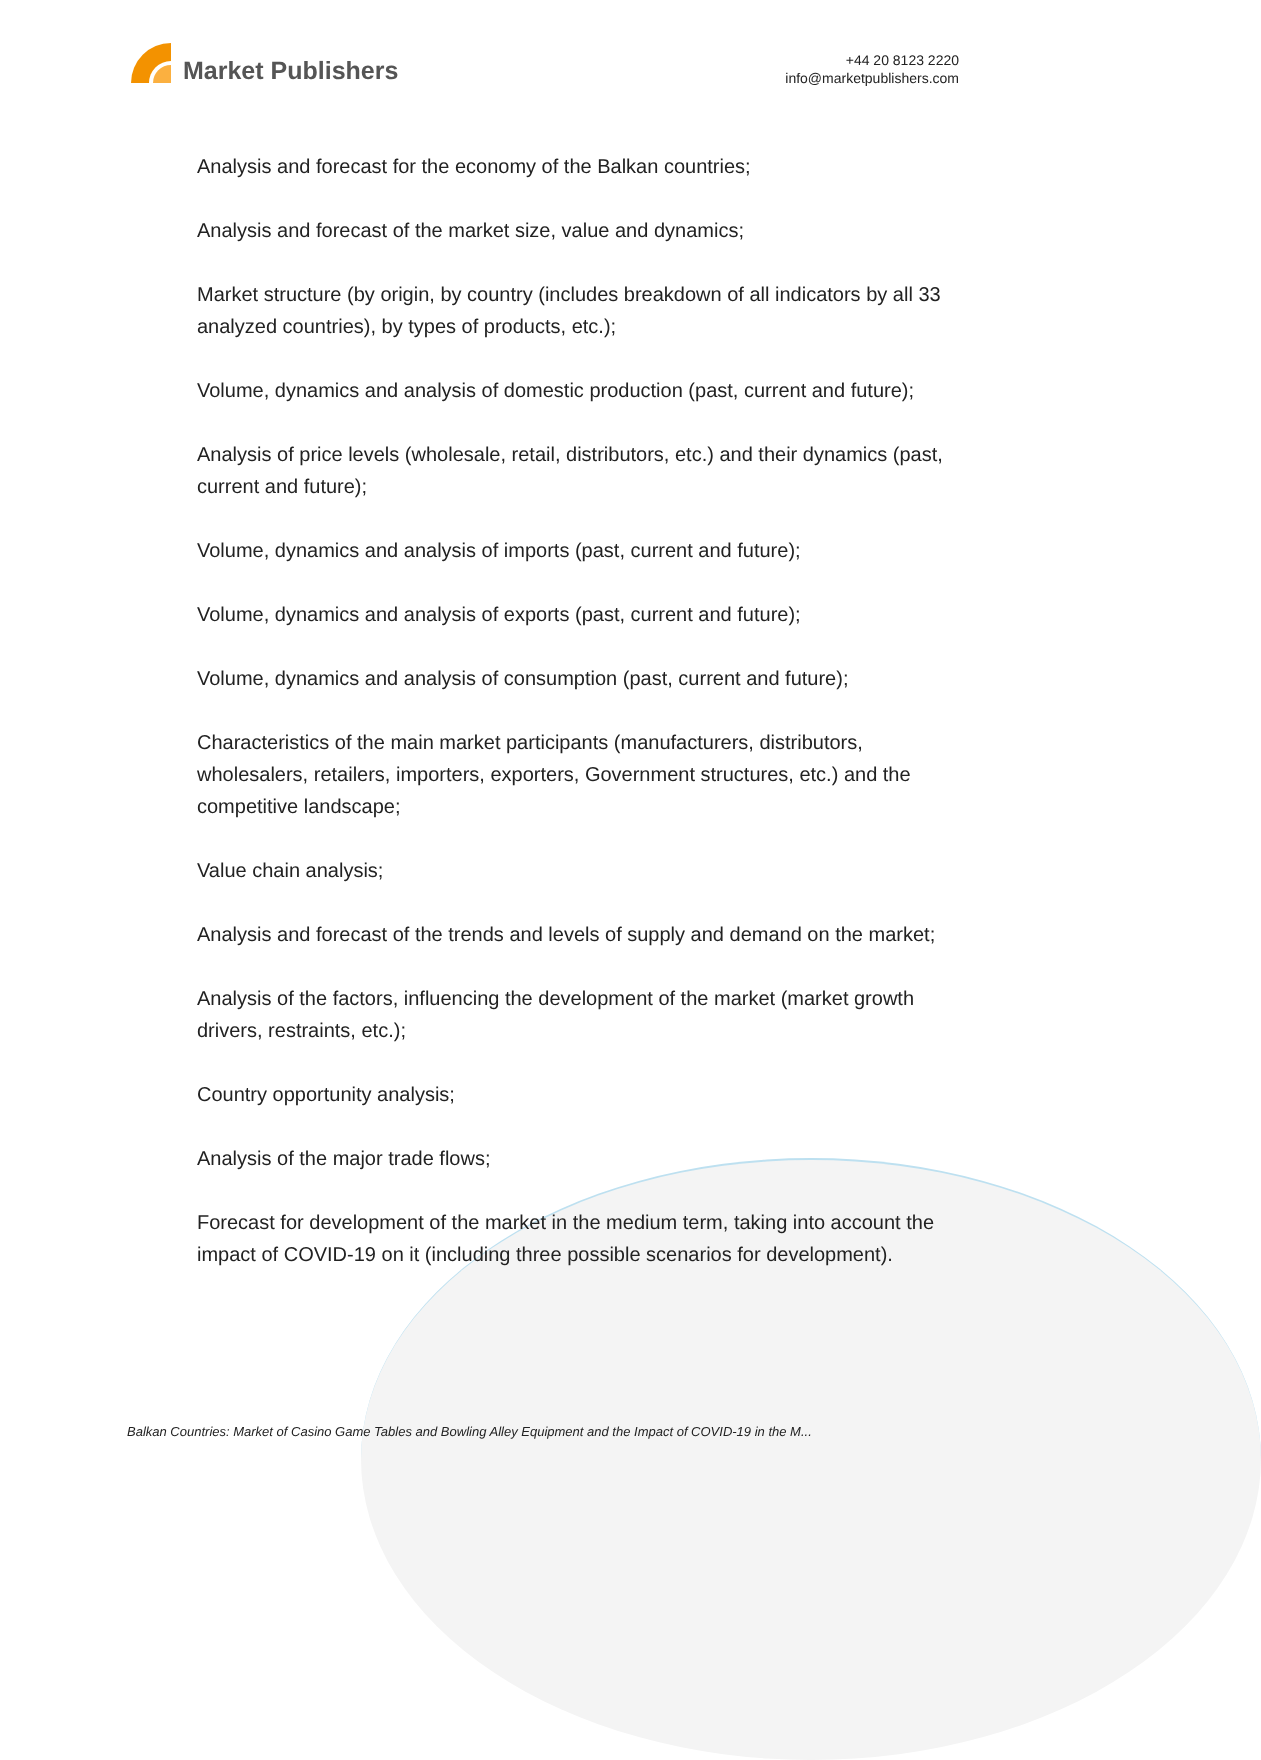Market Publishers
+44 20 8123 2220
info@marketpublishers.com
Analysis and forecast for the economy of the Balkan countries;
Analysis and forecast of the market size, value and dynamics;
Market structure (by origin, by country (includes breakdown of all indicators by all 33 analyzed countries), by types of products, etc.);
Volume, dynamics and analysis of domestic production (past, current and future);
Analysis of price levels (wholesale, retail, distributors, etc.) and their dynamics (past, current and future);
Volume, dynamics and analysis of imports (past, current and future);
Volume, dynamics and analysis of exports (past, current and future);
Volume, dynamics and analysis of consumption (past, current and future);
Characteristics of the main market participants (manufacturers, distributors, wholesalers, retailers, importers, exporters, Government structures, etc.) and the competitive landscape;
Value chain analysis;
Analysis and forecast of the trends and levels of supply and demand on the market;
Analysis of the factors, influencing the development of the market (market growth drivers, restraints, etc.);
Country opportunity analysis;
Analysis of the major trade flows;
Forecast for development of the market in the medium term, taking into account the impact of COVID-19 on it (including three possible scenarios for development).
Balkan Countries: Market of Casino Game Tables and Bowling Alley Equipment and the Impact of COVID-19 in the M...